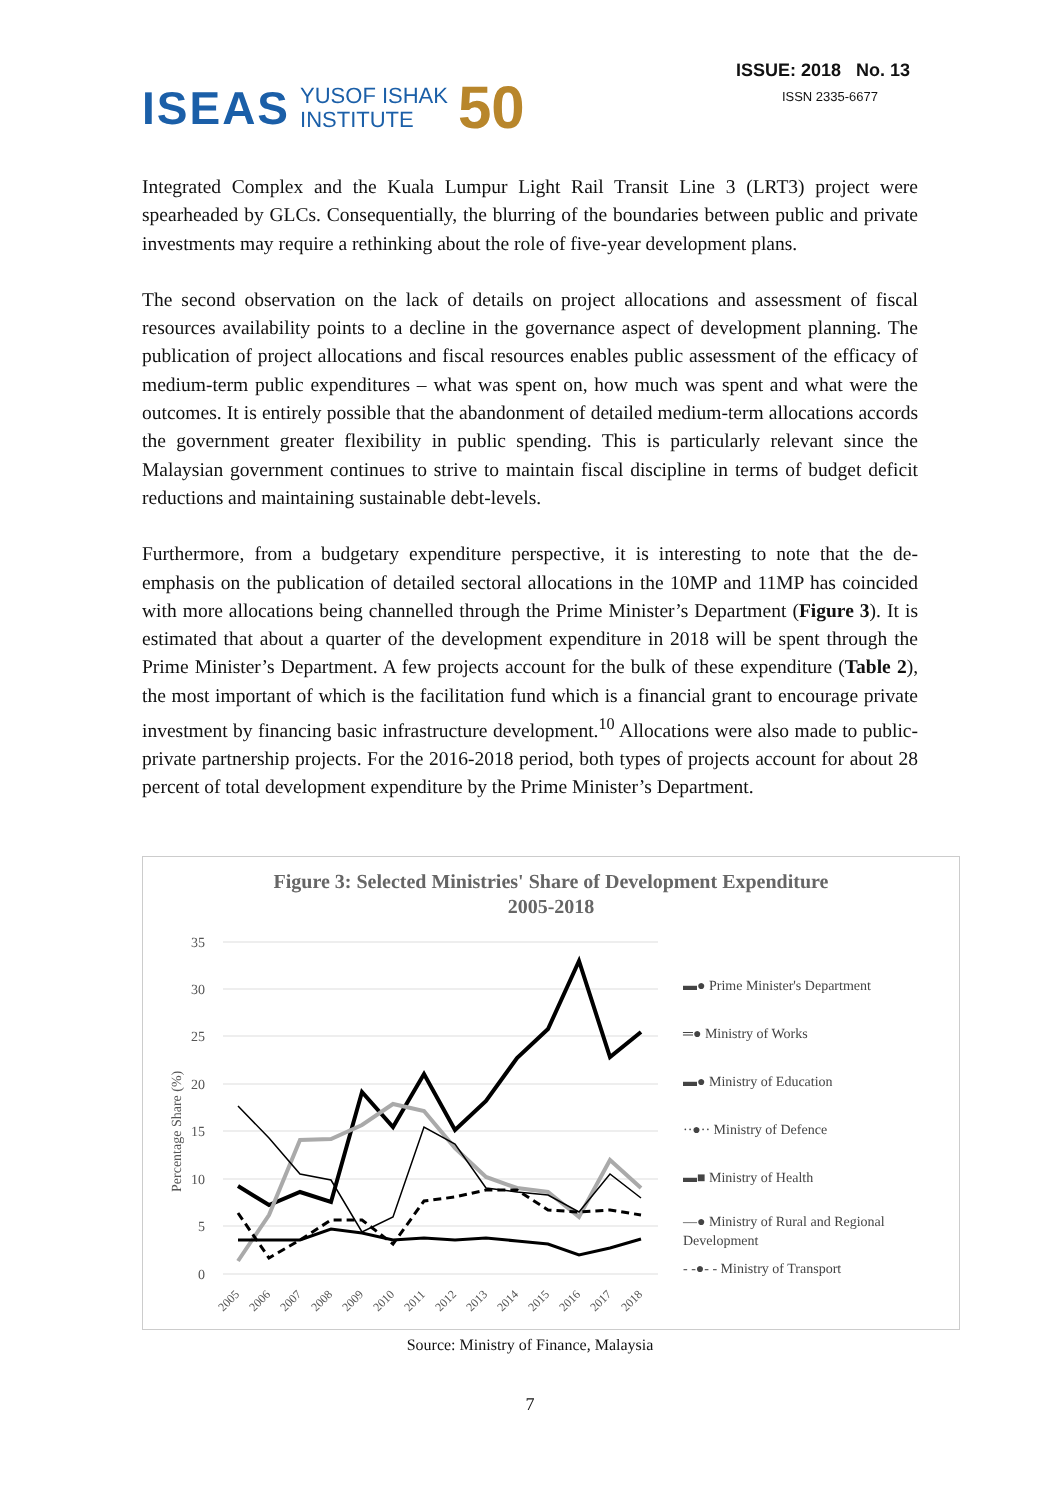ISEAS YUSOF ISHAK
INSTITUTE 50
ISSUE: 2018 No. 13
ISSN 2335-6677
Integrated Complex and the Kuala Lumpur Light Rail Transit Line 3 (LRT3) project were spearheaded by GLCs. Consequentially, the blurring of the boundaries between public and private investments may require a rethinking about the role of five-year development plans.
The second observation on the lack of details on project allocations and assessment of fiscal resources availability points to a decline in the governance aspect of development planning. The publication of project allocations and fiscal resources enables public assessment of the efficacy of medium-term public expenditures – what was spent on, how much was spent and what were the outcomes. It is entirely possible that the abandonment of detailed medium-term allocations accords the government greater flexibility in public spending. This is particularly relevant since the Malaysian government continues to strive to maintain fiscal discipline in terms of budget deficit reductions and maintaining sustainable debt-levels.
Furthermore, from a budgetary expenditure perspective, it is interesting to note that the de-emphasis on the publication of detailed sectoral allocations in the 10MP and 11MP has coincided with more allocations being channelled through the Prime Minister’s Department (Figure 3). It is estimated that about a quarter of the development expenditure in 2018 will be spent through the Prime Minister’s Department. A few projects account for the bulk of these expenditure (Table 2), the most important of which is the facilitation fund which is a financial grant to encourage private investment by financing basic infrastructure development.<sup>10</sup> Allocations were also made to public-private partnership projects. For the 2016-2018 period, both types of projects account for about 28 percent of total development expenditure by the Prime Minister’s Department.
Figure 3: Selected Ministries' Share of Development Expenditure
2005-2018
35
30
25
20
15
10
5
0
Percentage Share (%)
2005
2006
2007
2008
2009
2010
2011
2012
2013
2014
2015
2016
2017
2018
▬● Prime Minister's Department
═● Ministry of Works
▬● Ministry of Education
··●·· Ministry of Defence
▬■ Ministry of Health
—● Ministry of Rural and Regional
Development
- -●- - Ministry of Transport
Source: Ministry of Finance, Malaysia
7